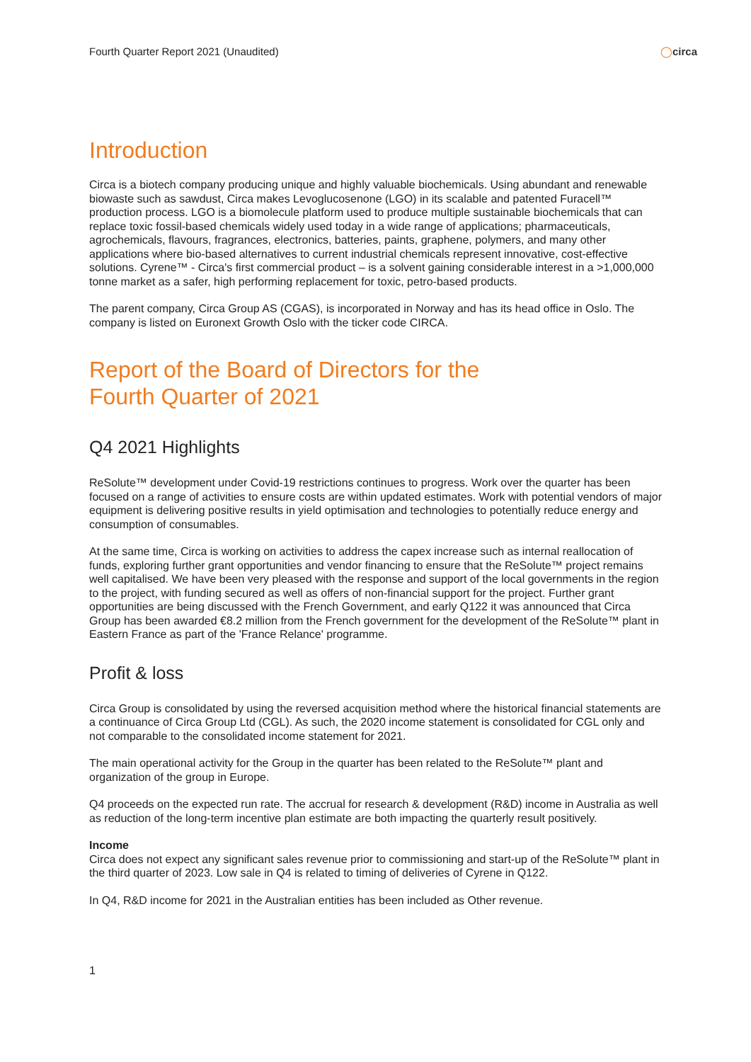Fourth Quarter Report 2021 (Unaudited) ◯circa
Introduction
Circa is a biotech company producing unique and highly valuable biochemicals. Using abundant and renewable biowaste such as sawdust, Circa makes Levoglucosenone (LGO) in its scalable and patented Furacell™ production process. LGO is a biomolecule platform used to produce multiple sustainable biochemicals that can replace toxic fossil-based chemicals widely used today in a wide range of applications; pharmaceuticals, agrochemicals, flavours, fragrances, electronics, batteries, paints, graphene, polymers, and many other applications where bio-based alternatives to current industrial chemicals represent innovative, cost-effective solutions. Cyrene™ - Circa's first commercial product – is a solvent gaining considerable interest in a >1,000,000 tonne market as a safer, high performing replacement for toxic, petro-based products.
The parent company, Circa Group AS (CGAS), is incorporated in Norway and has its head office in Oslo. The company is listed on Euronext Growth Oslo with the ticker code CIRCA.
Report of the Board of Directors for the
Fourth Quarter of 2021
Q4 2021 Highlights
ReSolute™ development under Covid-19 restrictions continues to progress. Work over the quarter has been focused on a range of activities to ensure costs are within updated estimates. Work with potential vendors of major equipment is delivering positive results in yield optimisation and technologies to potentially reduce energy and consumption of consumables.
At the same time, Circa is working on activities to address the capex increase such as internal reallocation of funds, exploring further grant opportunities and vendor financing to ensure that the ReSolute™ project remains well capitalised. We have been very pleased with the response and support of the local governments in the region to the project, with funding secured as well as offers of non-financial support for the project. Further grant opportunities are being discussed with the French Government, and early Q122 it was announced that Circa Group has been awarded €8.2 million from the French government for the development of the ReSolute™ plant in Eastern France as part of the 'France Relance' programme.
Profit & loss
Circa Group is consolidated by using the reversed acquisition method where the historical financial statements are a continuance of Circa Group Ltd (CGL). As such, the 2020 income statement is consolidated for CGL only and not comparable to the consolidated income statement for 2021.
The main operational activity for the Group in the quarter has been related to the ReSolute™ plant and organization of the group in Europe.
Q4 proceeds on the expected run rate. The accrual for research & development (R&D) income in Australia as well as reduction of the long-term incentive plan estimate are both impacting the quarterly result positively.
Income
Circa does not expect any significant sales revenue prior to commissioning and start-up of the ReSolute™ plant in the third quarter of 2023. Low sale in Q4 is related to timing of deliveries of Cyrene in Q122.
In Q4, R&D income for 2021 in the Australian entities has been included as Other revenue.
1